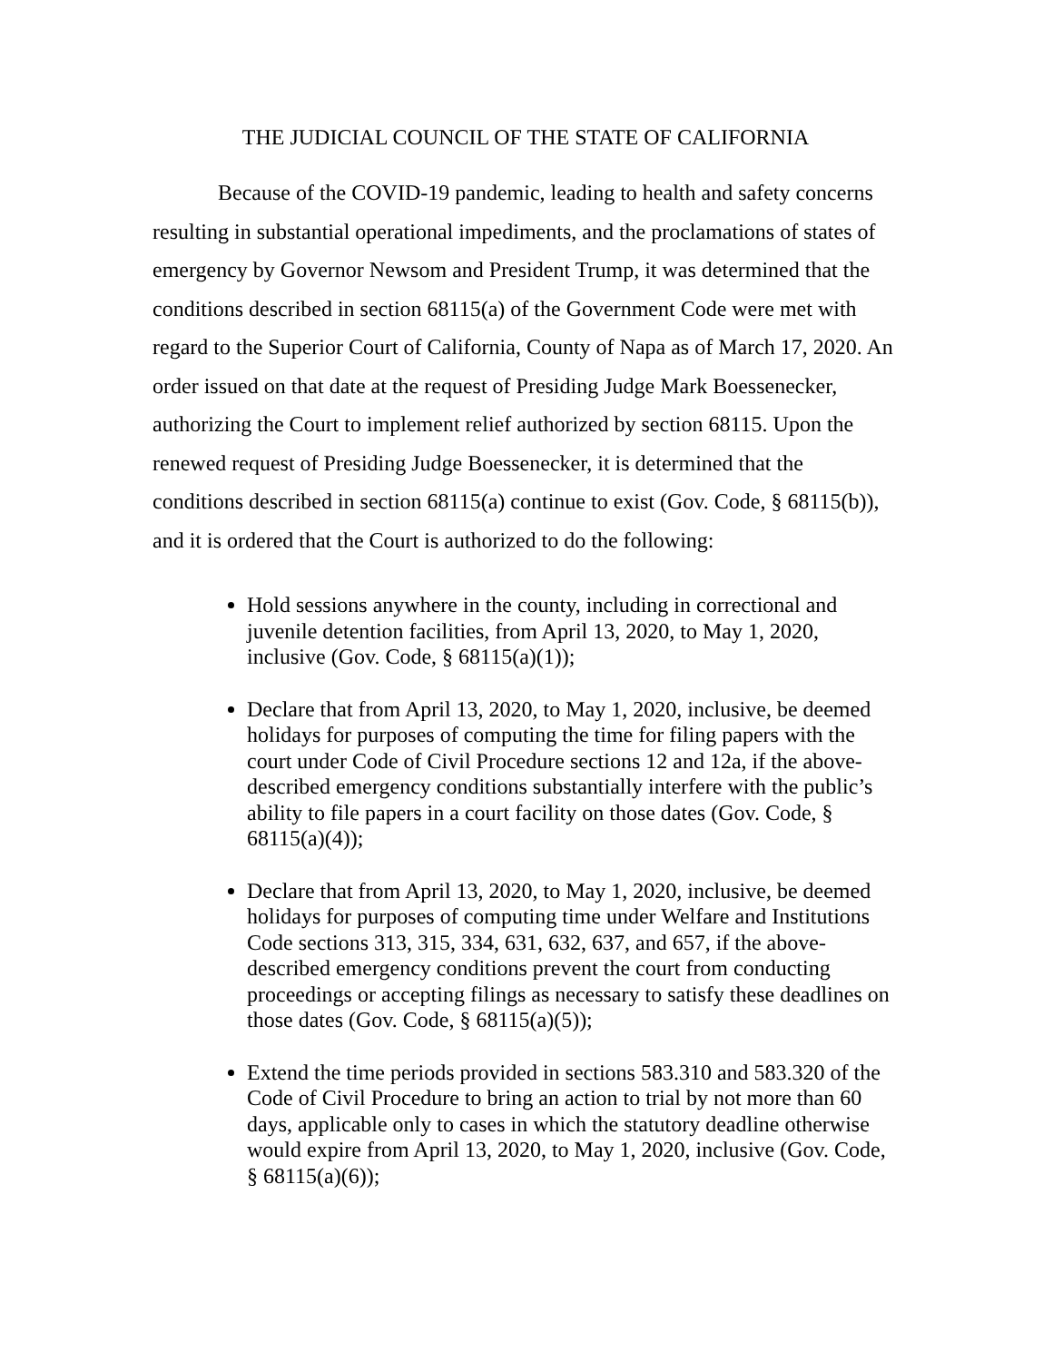THE JUDICIAL COUNCIL OF THE STATE OF CALIFORNIA
Because of the COVID-19 pandemic, leading to health and safety concerns resulting in substantial operational impediments, and the proclamations of states of emergency by Governor Newsom and President Trump, it was determined that the conditions described in section 68115(a) of the Government Code were met with regard to the Superior Court of California, County of Napa as of March 17, 2020. An order issued on that date at the request of Presiding Judge Mark Boessenecker, authorizing the Court to implement relief authorized by section 68115. Upon the renewed request of Presiding Judge Boessenecker, it is determined that the conditions described in section 68115(a) continue to exist (Gov. Code, § 68115(b)), and it is ordered that the Court is authorized to do the following:
Hold sessions anywhere in the county, including in correctional and juvenile detention facilities, from April 13, 2020, to May 1, 2020, inclusive (Gov. Code, § 68115(a)(1));
Declare that from April 13, 2020, to May 1, 2020, inclusive, be deemed holidays for purposes of computing the time for filing papers with the court under Code of Civil Procedure sections 12 and 12a, if the above-described emergency conditions substantially interfere with the public’s ability to file papers in a court facility on those dates (Gov. Code, § 68115(a)(4));
Declare that from April 13, 2020, to May 1, 2020, inclusive, be deemed holidays for purposes of computing time under Welfare and Institutions Code sections 313, 315, 334, 631, 632, 637, and 657, if the above-described emergency conditions prevent the court from conducting proceedings or accepting filings as necessary to satisfy these deadlines on those dates (Gov. Code, § 68115(a)(5));
Extend the time periods provided in sections 583.310 and 583.320 of the Code of Civil Procedure to bring an action to trial by not more than 60 days, applicable only to cases in which the statutory deadline otherwise would expire from April 13, 2020, to May 1, 2020, inclusive (Gov. Code, § 68115(a)(6));